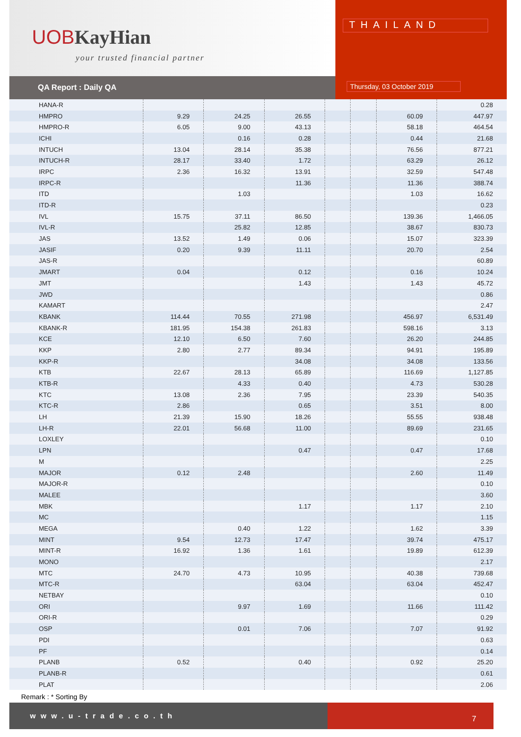UOBKayHian
your trusted financial partner
QA Report : Daily QA
THAILAND
Thursday, 03 October 2019
| HANA-R | | | | | | | 0.28 |
| HMPRO | 9.29 | 24.25 | 26.55 | | | 60.09 | 447.97 |
| HMPRO-R | 6.05 | 9.00 | 43.13 | | | 58.18 | 464.54 |
| ICHI | | 0.16 | 0.28 | | | 0.44 | 21.68 |
| INTUCH | 13.04 | 28.14 | 35.38 | | | 76.56 | 877.21 |
| INTUCH-R | 28.17 | 33.40 | 1.72 | | | 63.29 | 26.12 |
| IRPC | 2.36 | 16.32 | 13.91 | | | 32.59 | 547.48 |
| IRPC-R | | | 11.36 | | | 11.36 | 388.74 |
| ITD | | 1.03 | | | | 1.03 | 16.62 |
| ITD-R | | | | | | | 0.23 |
| IVL | 15.75 | 37.11 | 86.50 | | | 139.36 | 1,466.05 |
| IVL-R | | 25.82 | 12.85 | | | 38.67 | 830.73 |
| JAS | 13.52 | 1.49 | 0.06 | | | 15.07 | 323.39 |
| JASIF | 0.20 | 9.39 | 11.11 | | | 20.70 | 2.54 |
| JAS-R | | | | | | | 60.89 |
| JMART | 0.04 | | 0.12 | | | 0.16 | 10.24 |
| JMT | | | 1.43 | | | 1.43 | 45.72 |
| JWD | | | | | | | 0.86 |
| KAMART | | | | | | | 2.47 |
| KBANK | 114.44 | 70.55 | 271.98 | | | 456.97 | 6,531.49 |
| KBANK-R | 181.95 | 154.38 | 261.83 | | | 598.16 | 3.13 |
| KCE | 12.10 | 6.50 | 7.60 | | | 26.20 | 244.85 |
| KKP | 2.80 | 2.77 | 89.34 | | | 94.91 | 195.89 |
| KKP-R | | | 34.08 | | | 34.08 | 133.56 |
| KTB | 22.67 | 28.13 | 65.89 | | | 116.69 | 1,127.85 |
| KTB-R | | 4.33 | 0.40 | | | 4.73 | 530.28 |
| KTC | 13.08 | 2.36 | 7.95 | | | 23.39 | 540.35 |
| KTC-R | 2.86 | | 0.65 | | | 3.51 | 8.00 |
| LH | 21.39 | 15.90 | 18.26 | | | 55.55 | 938.48 |
| LH-R | 22.01 | 56.68 | 11.00 | | | 89.69 | 231.65 |
| LOXLEY | | | | | | | 0.10 |
| LPN | | | 0.47 | | | 0.47 | 17.68 |
| M | | | | | | | 2.25 |
| MAJOR | 0.12 | 2.48 | | | | 2.60 | 11.49 |
| MAJOR-R | | | | | | | 0.10 |
| MALEE | | | | | | | 3.60 |
| MBK | | | 1.17 | | | 1.17 | 2.10 |
| MC | | | | | | | 1.15 |
| MEGA | | 0.40 | 1.22 | | | 1.62 | 3.39 |
| MINT | 9.54 | 12.73 | 17.47 | | | 39.74 | 475.17 |
| MINT-R | 16.92 | 1.36 | 1.61 | | | 19.89 | 612.39 |
| MONO | | | | | | | 2.17 |
| MTC | 24.70 | 4.73 | 10.95 | | | 40.38 | 739.68 |
| MTC-R | | | 63.04 | | | 63.04 | 452.47 |
| NETBAY | | | | | | | 0.10 |
| ORI | | 9.97 | 1.69 | | | 11.66 | 111.42 |
| ORI-R | | | | | | | 0.29 |
| OSP | | 0.01 | 7.06 | | | 7.07 | 91.92 |
| PDI | | | | | | | 0.63 |
| PF | | | | | | | 0.14 |
| PLANB | 0.52 | | 0.40 | | | 0.92 | 25.20 |
| PLANB-R | | | | | | | 0.61 |
| PLAT | | | | | | | 2.06 |
Remark : * Sorting By
www.u-trade.co.th
7